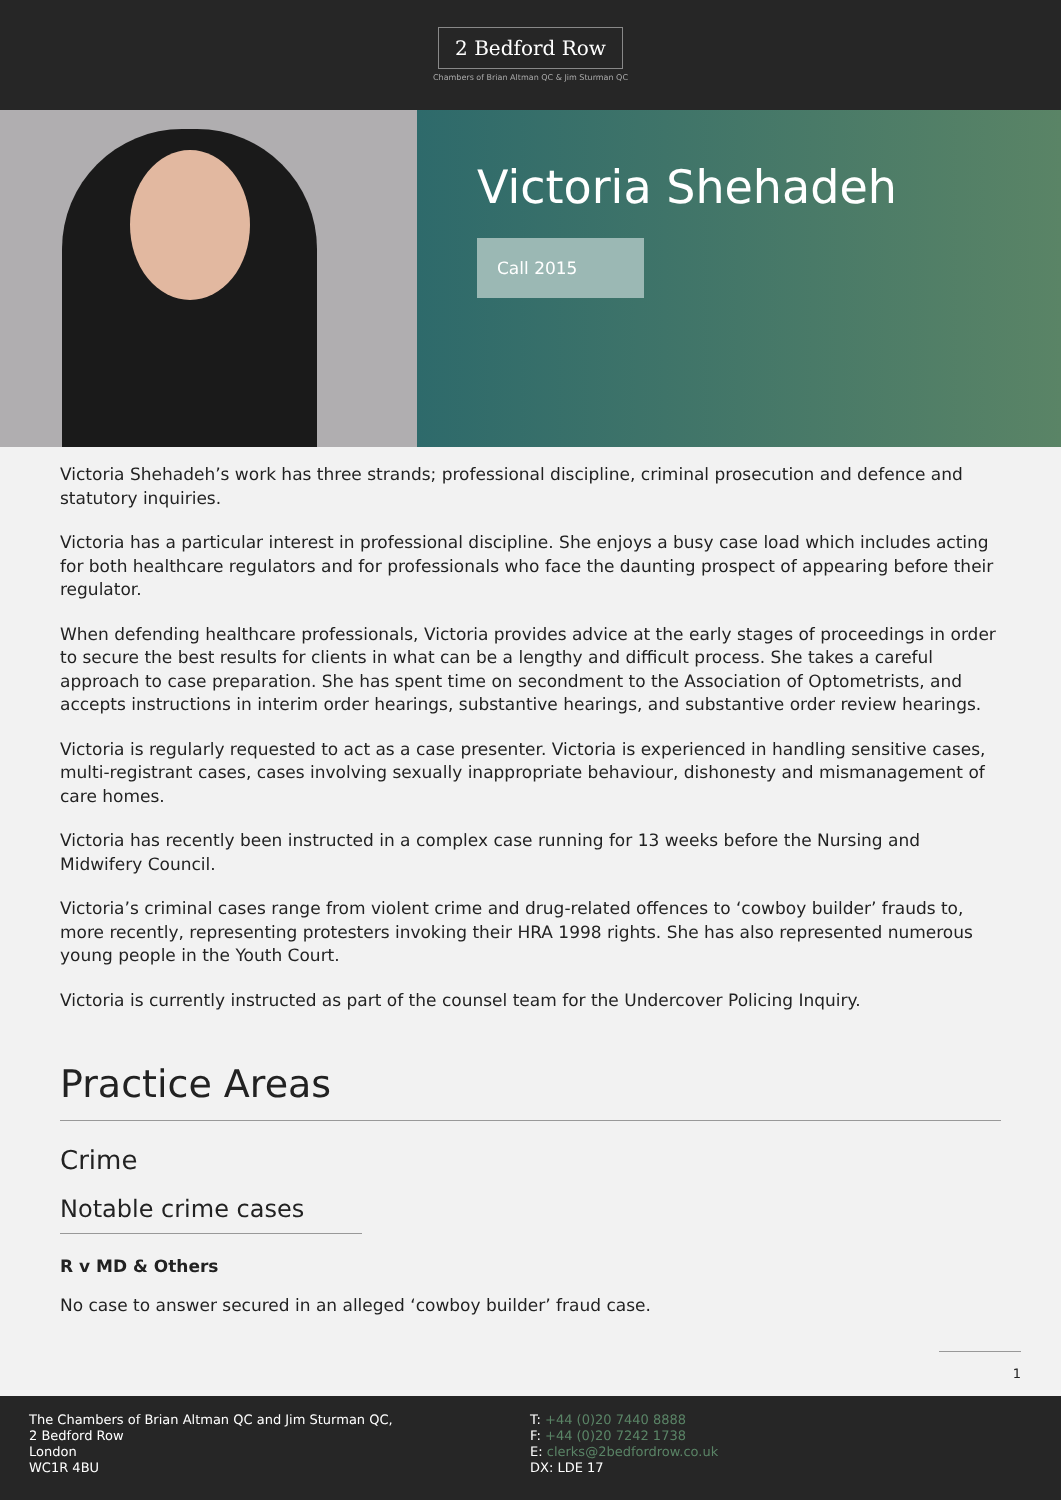2 Bedford Row
Chambers of Brian Altman QC & Jim Sturman QC
Victoria Shehadeh
Call 2015
Victoria Shehadeh’s work has three strands; professional discipline, criminal prosecution and defence and statutory inquiries.
Victoria has a particular interest in professional discipline. She enjoys a busy case load which includes acting for both healthcare regulators and for professionals who face the daunting prospect of appearing before their regulator.
When defending healthcare professionals, Victoria provides advice at the early stages of proceedings in order to secure the best results for clients in what can be a lengthy and difficult process. She takes a careful approach to case preparation. She has spent time on secondment to the Association of Optometrists, and accepts instructions in interim order hearings, substantive hearings, and substantive order review hearings.
Victoria is regularly requested to act as a case presenter. Victoria is experienced in handling sensitive cases, multi-registrant cases, cases involving sexually inappropriate behaviour, dishonesty and mismanagement of care homes.
Victoria has recently been instructed in a complex case running for 13 weeks before the Nursing and Midwifery Council.
Victoria’s criminal cases range from violent crime and drug-related offences to ‘cowboy builder’ frauds to, more recently, representing protesters invoking their HRA 1998 rights. She has also represented numerous young people in the Youth Court.
Victoria is currently instructed as part of the counsel team for the Undercover Policing Inquiry.
Practice Areas
Crime
Notable crime cases
R v MD & Others
No case to answer secured in an alleged ‘cowboy builder’ fraud case.
1
The Chambers of Brian Altman QC and Jim Sturman QC,
2 Bedford Row
London
WC1R 4BU
T: +44 (0)20 7440 8888
F: +44 (0)20 7242 1738
E: clerks@2bedfordrow.co.uk
DX: LDE 17